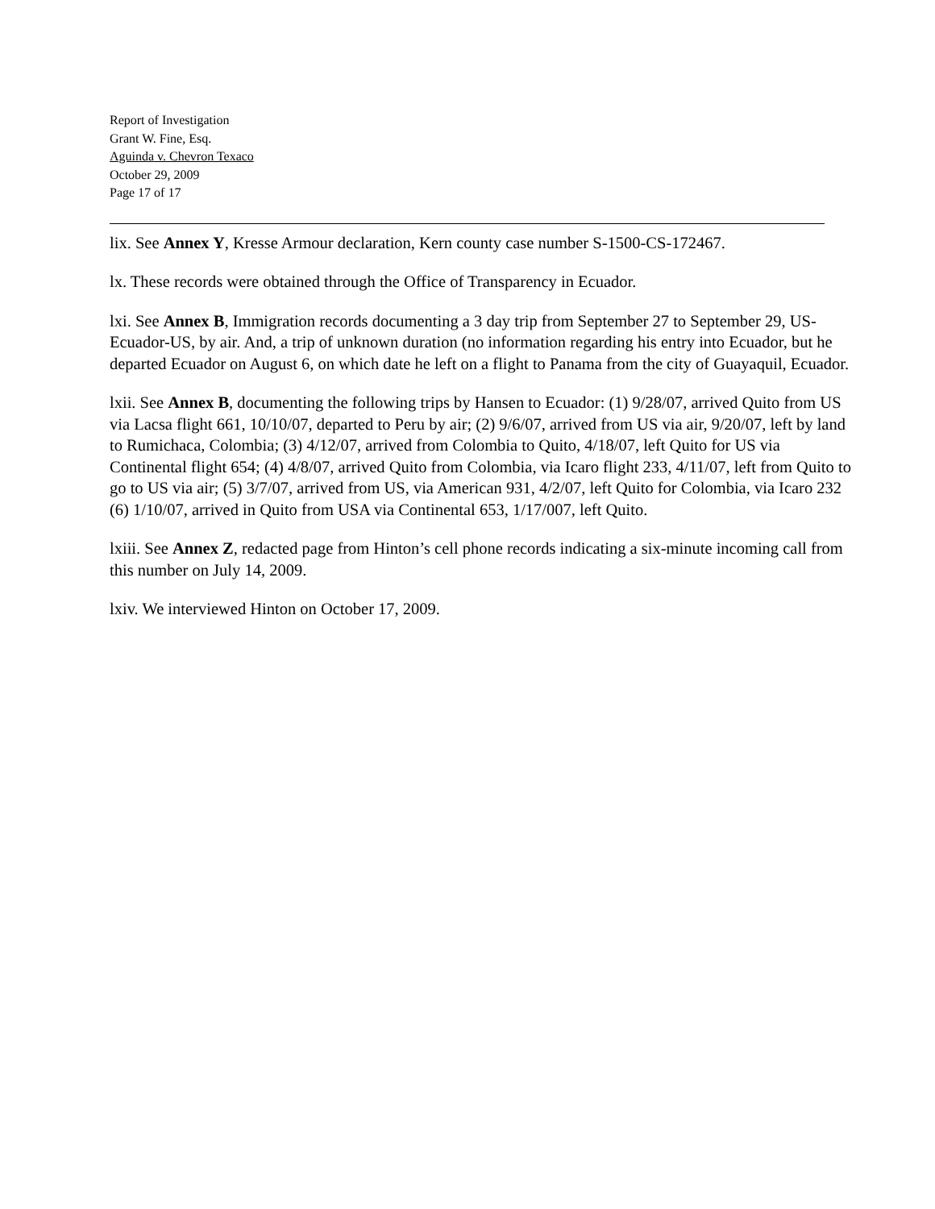Report of Investigation
Grant W. Fine, Esq.
Aguinda v. Chevron Texaco
October 29, 2009
Page 17 of 17
lix. See Annex Y, Kresse Armour declaration, Kern county case number S-1500-CS-172467.
lx. These records were obtained through the Office of Transparency in Ecuador.
lxi. See Annex B, Immigration records documenting a 3 day trip from September 27 to September 29, US-Ecuador-US, by air. And, a trip of unknown duration (no information regarding his entry into Ecuador, but he departed Ecuador on August 6, on which date he left on a flight to Panama from the city of Guayaquil, Ecuador.
lxii. See Annex B, documenting the following trips by Hansen to Ecuador: (1) 9/28/07, arrived Quito from US via Lacsa flight 661, 10/10/07, departed to Peru by air; (2) 9/6/07, arrived from US via air, 9/20/07, left by land to Rumichaca, Colombia; (3) 4/12/07, arrived from Colombia to Quito, 4/18/07, left Quito for US via Continental flight 654; (4) 4/8/07, arrived Quito from Colombia, via Icaro flight 233, 4/11/07, left from Quito to go to US via air; (5) 3/7/07, arrived from US, via American 931, 4/2/07, left Quito for Colombia, via Icaro 232 (6) 1/10/07, arrived in Quito from USA via Continental 653, 1/17/007, left Quito.
lxiii. See Annex Z, redacted page from Hinton’s cell phone records indicating a six-minute incoming call from this number on July 14, 2009.
lxiv. We interviewed Hinton on October 17, 2009.